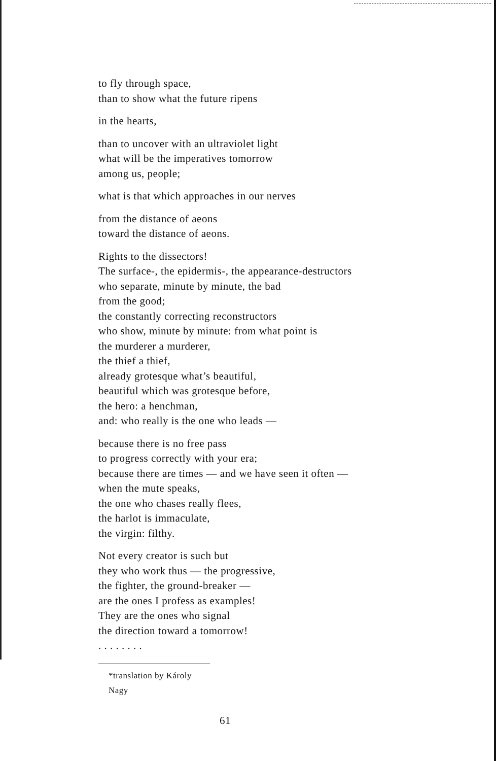to fly through space,
than to show what the future ripens
in the hearts,
than to uncover with an ultraviolet light
what will be the imperatives tomorrow
among us, people;
what is that which approaches in our nerves
from the distance of aeons
toward the distance of aeons.
Rights to the dissectors!
The surface-, the epidermis-, the appearance-destructors
who separate, minute by minute, the bad
from the good;
the constantly correcting reconstructors
who show, minute by minute: from what point is
the murderer a murderer,
the thief a thief,
already grotesque what’s beautiful,
beautiful which was grotesque before,
the hero: a henchman,
and: who really is the one who leads —
because there is no free pass
to progress correctly with your era;
because there are times — and we have seen it often —
when the mute speaks,
the one who chases really flees,
the harlot is immaculate,
the virgin: filthy.
Not every creator is such but
they who work thus — the progressive,
the fighter, the ground-breaker —
are the ones I profess as examples!
They are the ones who signal
the direction toward a tomorrow!
. . . . . . . .
*translation by Károly Nagy
61